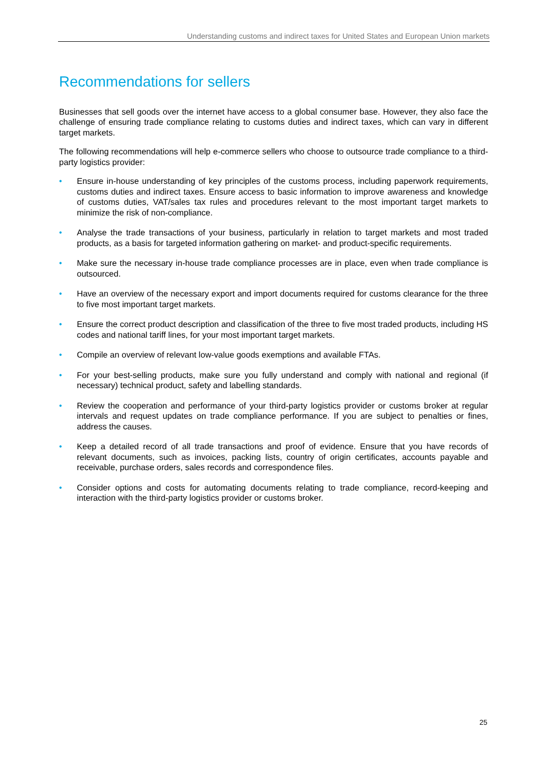Understanding customs and indirect taxes for United States and European Union markets
Recommendations for sellers
Businesses that sell goods over the internet have access to a global consumer base. However, they also face the challenge of ensuring trade compliance relating to customs duties and indirect taxes, which can vary in different target markets.
The following recommendations will help e-commerce sellers who choose to outsource trade compliance to a third-party logistics provider:
• Ensure in-house understanding of key principles of the customs process, including paperwork requirements, customs duties and indirect taxes. Ensure access to basic information to improve awareness and knowledge of customs duties, VAT/sales tax rules and procedures relevant to the most important target markets to minimize the risk of non-compliance.
• Analyse the trade transactions of your business, particularly in relation to target markets and most traded products, as a basis for targeted information gathering on market- and product-specific requirements.
• Make sure the necessary in-house trade compliance processes are in place, even when trade compliance is outsourced.
• Have an overview of the necessary export and import documents required for customs clearance for the three to five most important target markets.
• Ensure the correct product description and classification of the three to five most traded products, including HS codes and national tariff lines, for your most important target markets.
• Compile an overview of relevant low-value goods exemptions and available FTAs.
• For your best-selling products, make sure you fully understand and comply with national and regional (if necessary) technical product, safety and labelling standards.
• Review the cooperation and performance of your third-party logistics provider or customs broker at regular intervals and request updates on trade compliance performance. If you are subject to penalties or fines, address the causes.
• Keep a detailed record of all trade transactions and proof of evidence. Ensure that you have records of relevant documents, such as invoices, packing lists, country of origin certificates, accounts payable and receivable, purchase orders, sales records and correspondence files.
• Consider options and costs for automating documents relating to trade compliance, record-keeping and interaction with the third-party logistics provider or customs broker.
25